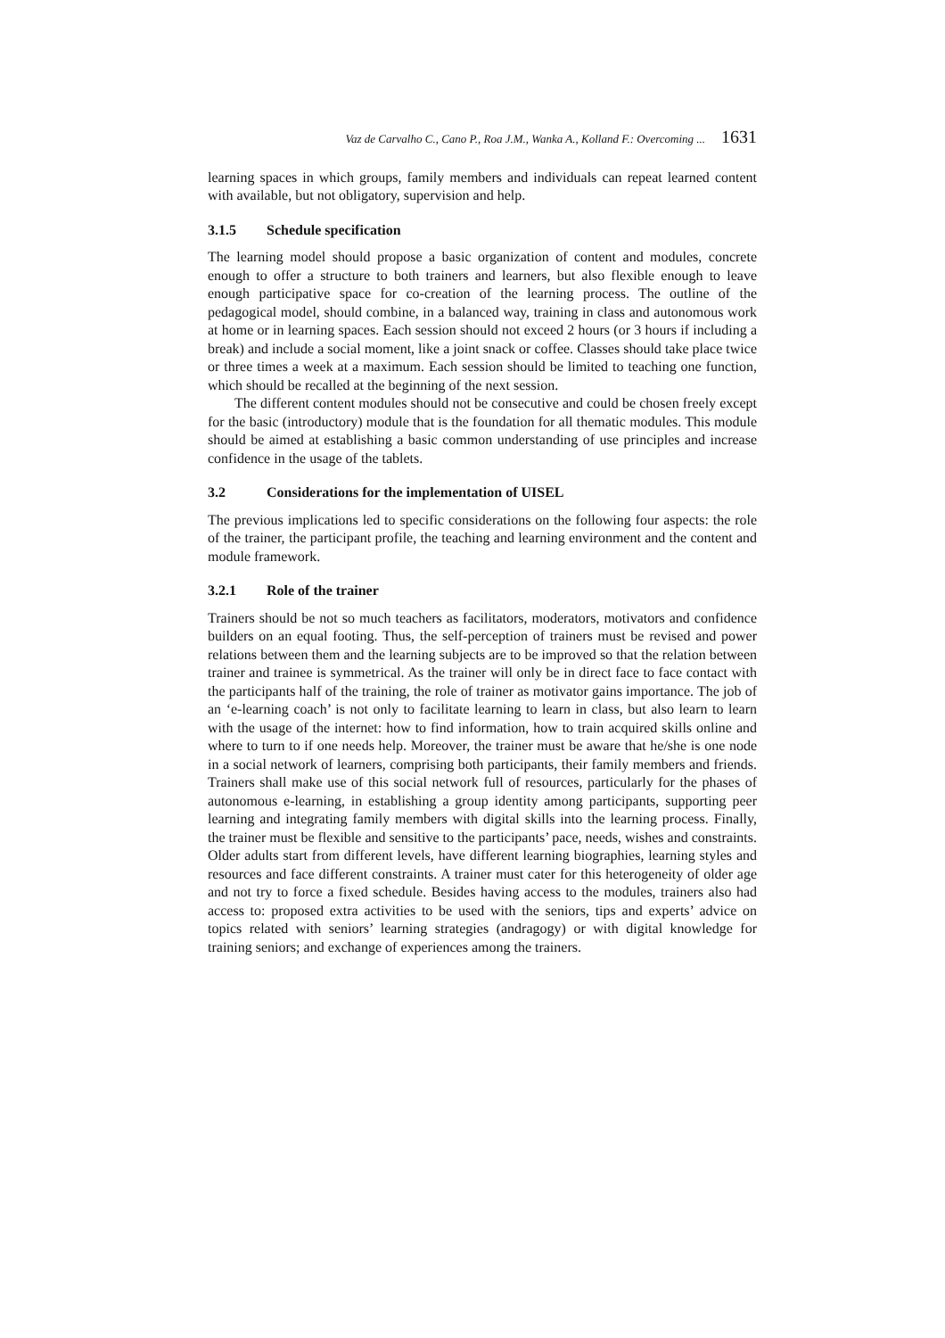Vaz de Carvalho C., Cano P., Roa J.M., Wanka A., Kolland F.: Overcoming ... 1631
learning spaces in which groups, family members and individuals can repeat learned content with available, but not obligatory, supervision and help.
3.1.5 Schedule specification
The learning model should propose a basic organization of content and modules, concrete enough to offer a structure to both trainers and learners, but also flexible enough to leave enough participative space for co-creation of the learning process. The outline of the pedagogical model, should combine, in a balanced way, training in class and autonomous work at home or in learning spaces. Each session should not exceed 2 hours (or 3 hours if including a break) and include a social moment, like a joint snack or coffee. Classes should take place twice or three times a week at a maximum. Each session should be limited to teaching one function, which should be recalled at the beginning of the next session.
The different content modules should not be consecutive and could be chosen freely except for the basic (introductory) module that is the foundation for all thematic modules. This module should be aimed at establishing a basic common understanding of use principles and increase confidence in the usage of the tablets.
3.2 Considerations for the implementation of UISEL
The previous implications led to specific considerations on the following four aspects: the role of the trainer, the participant profile, the teaching and learning environment and the content and module framework.
3.2.1 Role of the trainer
Trainers should be not so much teachers as facilitators, moderators, motivators and confidence builders on an equal footing. Thus, the self-perception of trainers must be revised and power relations between them and the learning subjects are to be improved so that the relation between trainer and trainee is symmetrical. As the trainer will only be in direct face to face contact with the participants half of the training, the role of trainer as motivator gains importance. The job of an ‘e-learning coach’ is not only to facilitate learning to learn in class, but also learn to learn with the usage of the internet: how to find information, how to train acquired skills online and where to turn to if one needs help. Moreover, the trainer must be aware that he/she is one node in a social network of learners, comprising both participants, their family members and friends. Trainers shall make use of this social network full of resources, particularly for the phases of autonomous e-learning, in establishing a group identity among participants, supporting peer learning and integrating family members with digital skills into the learning process. Finally, the trainer must be flexible and sensitive to the participants’ pace, needs, wishes and constraints. Older adults start from different levels, have different learning biographies, learning styles and resources and face different constraints. A trainer must cater for this heterogeneity of older age and not try to force a fixed schedule. Besides having access to the modules, trainers also had access to: proposed extra activities to be used with the seniors, tips and experts’ advice on topics related with seniors’ learning strategies (andragogy) or with digital knowledge for training seniors; and exchange of experiences among the trainers.